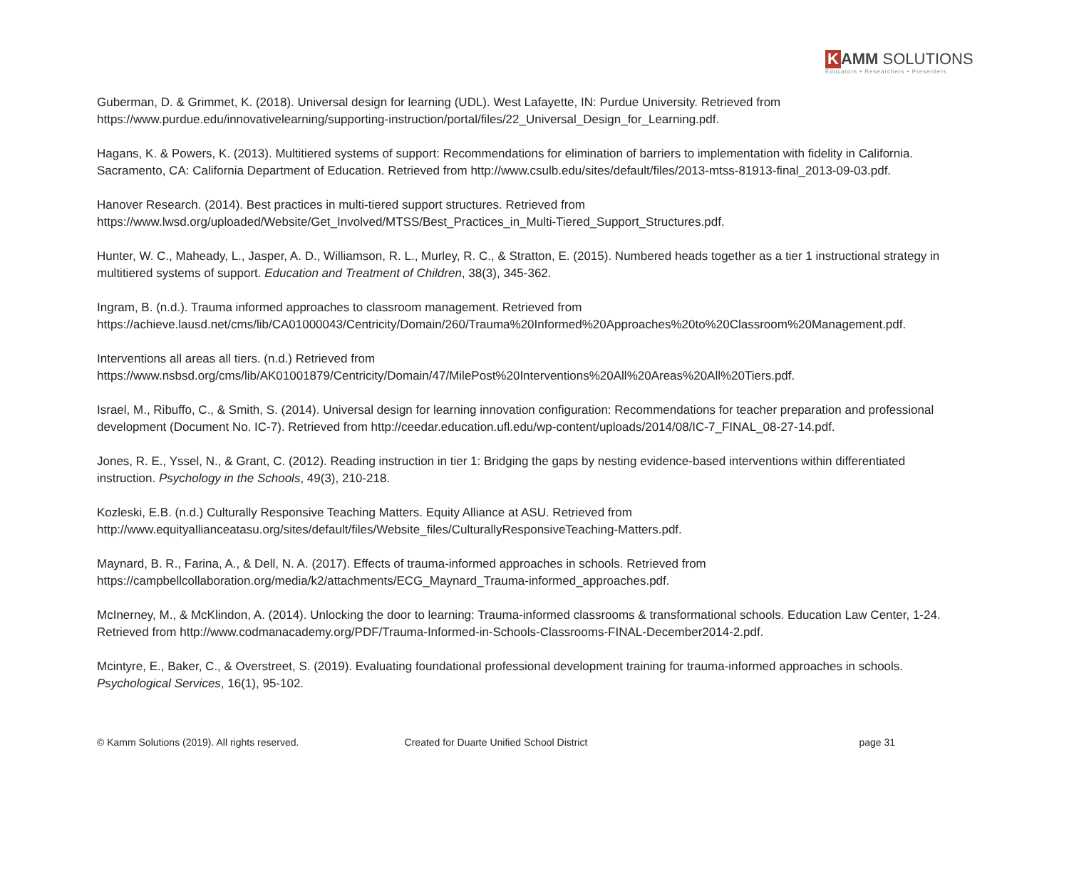K AMM SOLUTIONS
Educators • Researchers • Presenters
Guberman, D. & Grimmet, K. (2018). Universal design for learning (UDL). West Lafayette, IN: Purdue University. Retrieved from https://www.purdue.edu/innovativelearning/supporting-instruction/portal/files/22_Universal_Design_for_Learning.pdf.
Hagans, K. & Powers, K. (2013). Multitiered systems of support: Recommendations for elimination of barriers to implementation with fidelity in California. Sacramento, CA: California Department of Education. Retrieved from http://www.csulb.edu/sites/default/files/2013-mtss-81913-final_2013-09-03.pdf.
Hanover Research. (2014). Best practices in multi-tiered support structures. Retrieved from
https://www.lwsd.org/uploaded/Website/Get_Involved/MTSS/Best_Practices_in_Multi-Tiered_Support_Structures.pdf.
Hunter, W. C., Maheady, L., Jasper, A. D., Williamson, R. L., Murley, R. C., & Stratton, E. (2015). Numbered heads together as a tier 1 instructional strategy in multitiered systems of support. Education and Treatment of Children, 38(3), 345-362.
Ingram, B. (n.d.). Trauma informed approaches to classroom management. Retrieved from
https://achieve.lausd.net/cms/lib/CA01000043/Centricity/Domain/260/Trauma%20Informed%20Approaches%20to%20Classroom%20Management.pdf.
Interventions all areas all tiers. (n.d.) Retrieved from
https://www.nsbsd.org/cms/lib/AK01001879/Centricity/Domain/47/MilePost%20Interventions%20All%20Areas%20All%20Tiers.pdf.
Israel, M., Ribuffo, C., & Smith, S. (2014). Universal design for learning innovation configuration: Recommendations for teacher preparation and professional development (Document No. IC-7). Retrieved from http://ceedar.education.ufl.edu/wp-content/uploads/2014/08/IC-7_FINAL_08-27-14.pdf.
Jones, R. E., Yssel, N., & Grant, C. (2012). Reading instruction in tier 1: Bridging the gaps by nesting evidence-based interventions within differentiated instruction. Psychology in the Schools, 49(3), 210-218.
Kozleski, E.B. (n.d.) Culturally Responsive Teaching Matters. Equity Alliance at ASU. Retrieved from
http://www.equityallianceatasu.org/sites/default/files/Website_files/CulturallyResponsiveTeaching-Matters.pdf.
Maynard, B. R., Farina, A., & Dell, N. A. (2017). Effects of trauma-informed approaches in schools. Retrieved from
https://campbellcollaboration.org/media/k2/attachments/ECG_Maynard_Trauma-informed_approaches.pdf.
McInerney, M., & McKlindon, A. (2014). Unlocking the door to learning: Trauma-informed classrooms & transformational schools. Education Law Center, 1-24. Retrieved from http://www.codmanacademy.org/PDF/Trauma-Informed-in-Schools-Classrooms-FINAL-December2014-2.pdf.
Mcintyre, E., Baker, C., & Overstreet, S. (2019). Evaluating foundational professional development training for trauma-informed approaches in schools. Psychological Services, 16(1), 95-102.
© Kamm Solutions (2019). All rights reserved.
Created for Duarte Unified School District
page 31